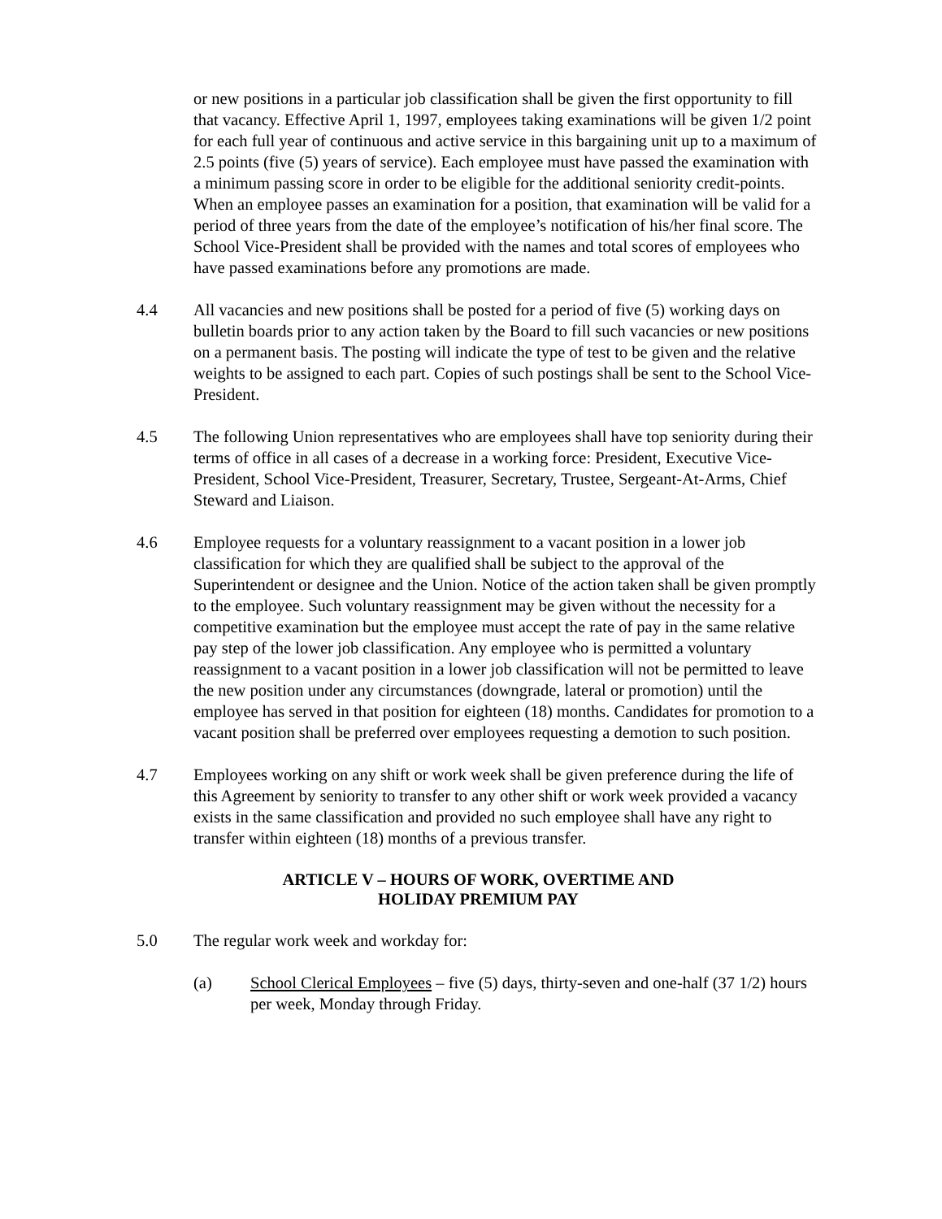or new positions in a particular job classification shall be given the first opportunity to fill that vacancy. Effective April 1, 1997, employees taking examinations will be given 1/2 point for each full year of continuous and active service in this bargaining unit up to a maximum of 2.5 points (five (5) years of service). Each employee must have passed the examination with a minimum passing score in order to be eligible for the additional seniority credit-points. When an employee passes an examination for a position, that examination will be valid for a period of three years from the date of the employee’s notification of his/her final score. The School Vice-President shall be provided with the names and total scores of employees who have passed examinations before any promotions are made.
4.4 All vacancies and new positions shall be posted for a period of five (5) working days on bulletin boards prior to any action taken by the Board to fill such vacancies or new positions on a permanent basis. The posting will indicate the type of test to be given and the relative weights to be assigned to each part. Copies of such postings shall be sent to the School Vice-President.
4.5 The following Union representatives who are employees shall have top seniority during their terms of office in all cases of a decrease in a working force: President, Executive Vice-President, School Vice-President, Treasurer, Secretary, Trustee, Sergeant-At-Arms, Chief Steward and Liaison.
4.6 Employee requests for a voluntary reassignment to a vacant position in a lower job classification for which they are qualified shall be subject to the approval of the Superintendent or designee and the Union. Notice of the action taken shall be given promptly to the employee. Such voluntary reassignment may be given without the necessity for a competitive examination but the employee must accept the rate of pay in the same relative pay step of the lower job classification. Any employee who is permitted a voluntary reassignment to a vacant position in a lower job classification will not be permitted to leave the new position under any circumstances (downgrade, lateral or promotion) until the employee has served in that position for eighteen (18) months. Candidates for promotion to a vacant position shall be preferred over employees requesting a demotion to such position.
4.7 Employees working on any shift or work week shall be given preference during the life of this Agreement by seniority to transfer to any other shift or work week provided a vacancy exists in the same classification and provided no such employee shall have any right to transfer within eighteen (18) months of a previous transfer.
ARTICLE V – HOURS OF WORK, OVERTIME AND
HOLIDAY PREMIUM PAY
5.0 The regular work week and workday for:
(a) School Clerical Employees – five (5) days, thirty-seven and one-half (37 1/2) hours per week, Monday through Friday.